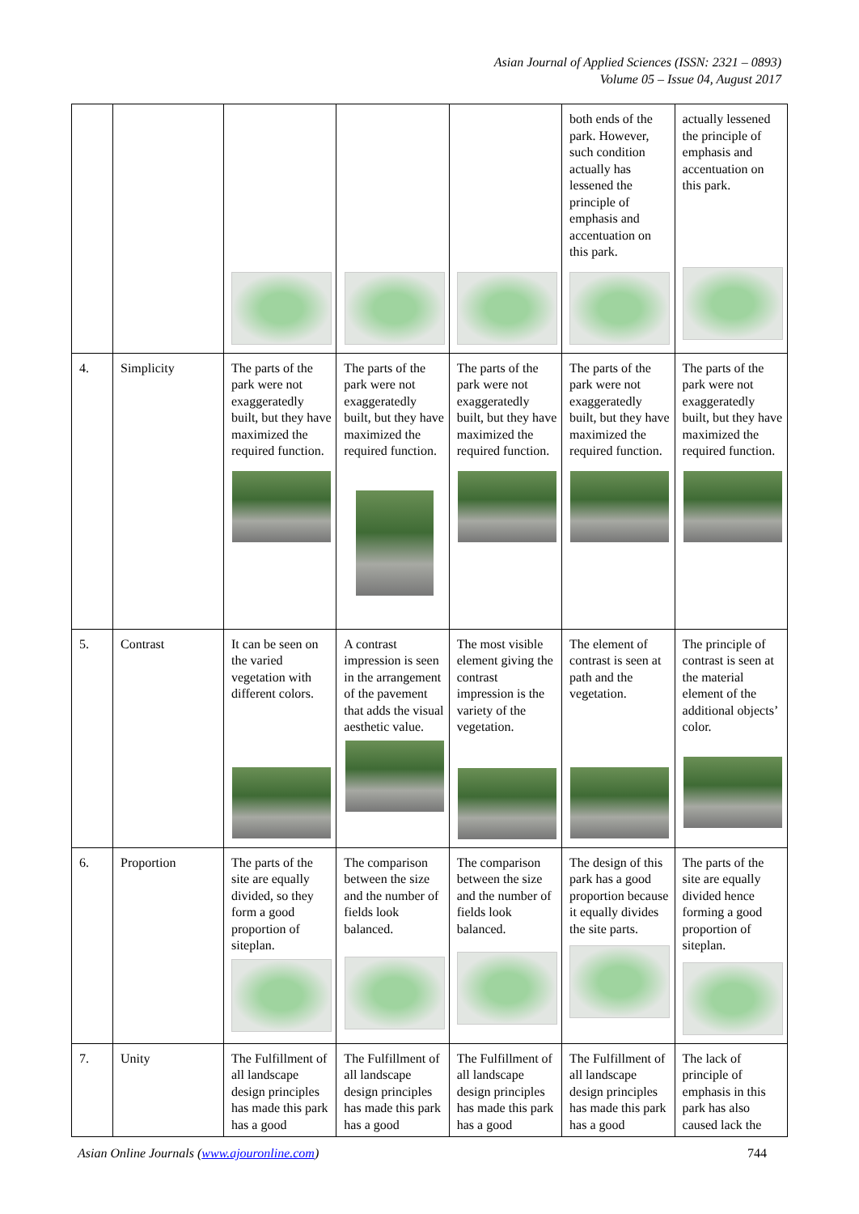Asian Journal of Applied Sciences (ISSN: 2321 – 0893)
Volume 05 – Issue 04, August 2017
| | | | | | both ends of the park. However, such condition actually has lessened the principle of emphasis and accentuation on this park. | actually lessened the principle of emphasis and accentuation on this park. |
| 4. | Simplicity | The parts of the park were not exaggeratedly built, but they have maximized the required function. | The parts of the park were not exaggeratedly built, but they have maximized the required function. | The parts of the park were not exaggeratedly built, but they have maximized the required function. | The parts of the park were not exaggeratedly built, but they have maximized the required function. | The parts of the park were not exaggeratedly built, but they have maximized the required function. |
| 5. | Contrast | It can be seen on the varied vegetation with different colors. | A contrast impression is seen in the arrangement of the pavement that adds the visual aesthetic value. | The most visible element giving the contrast impression is the variety of the vegetation. | The element of contrast is seen at path and the vegetation. | The principle of contrast is seen at the material element of the additional objects’ color. |
| 6. | Proportion | The parts of the site are equally divided, so they form a good proportion of siteplan. | The comparison between the size and the number of fields look balanced. | The comparison between the size and the number of fields look balanced. | The design of this park has a good proportion because it equally divides the site parts. | The parts of the site are equally divided hence forming a good proportion of siteplan. |
| 7. | Unity | The Fulfillment of all landscape design principles has made this park has a good | The Fulfillment of all landscape design principles has made this park has a good | The Fulfillment of all landscape design principles has made this park has a good | The Fulfillment of all landscape design principles has made this park has a good | The lack of principle of emphasis in this park has also caused lack the |
Asian Online Journals (www.ajouronline.com) 744